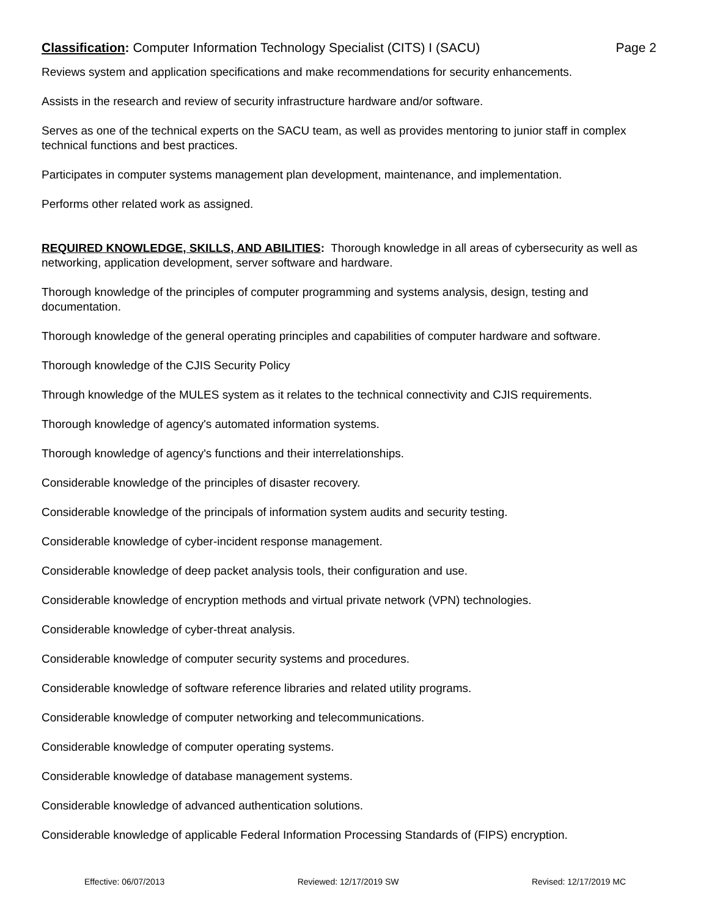Classification: Computer Information Technology Specialist (CITS) I (SACU) Page 2
Reviews system and application specifications and make recommendations for security enhancements.
Assists in the research and review of security infrastructure hardware and/or software.
Serves as one of the technical experts on the SACU team, as well as provides mentoring to junior staff in complex technical functions and best practices.
Participates in computer systems management plan development, maintenance, and implementation.
Performs other related work as assigned.
REQUIRED KNOWLEDGE, SKILLS, AND ABILITIES: Thorough knowledge in all areas of cybersecurity as well as networking, application development, server software and hardware.
Thorough knowledge of the principles of computer programming and systems analysis, design, testing and documentation.
Thorough knowledge of the general operating principles and capabilities of computer hardware and software.
Thorough knowledge of the CJIS Security Policy
Through knowledge of the MULES system as it relates to the technical connectivity and CJIS requirements.
Thorough knowledge of agency's automated information systems.
Thorough knowledge of agency's functions and their interrelationships.
Considerable knowledge of the principles of disaster recovery.
Considerable knowledge of the principals of information system audits and security testing.
Considerable knowledge of cyber-incident response management.
Considerable knowledge of deep packet analysis tools, their configuration and use.
Considerable knowledge of encryption methods and virtual private network (VPN) technologies.
Considerable knowledge of cyber-threat analysis.
Considerable knowledge of computer security systems and procedures.
Considerable knowledge of software reference libraries and related utility programs.
Considerable knowledge of computer networking and telecommunications.
Considerable knowledge of computer operating systems.
Considerable knowledge of database management systems.
Considerable knowledge of advanced authentication solutions.
Considerable knowledge of applicable Federal Information Processing Standards of (FIPS) encryption.
Effective: 06/07/2013 Reviewed: 12/17/2019 SW Revised: 12/17/2019 MC